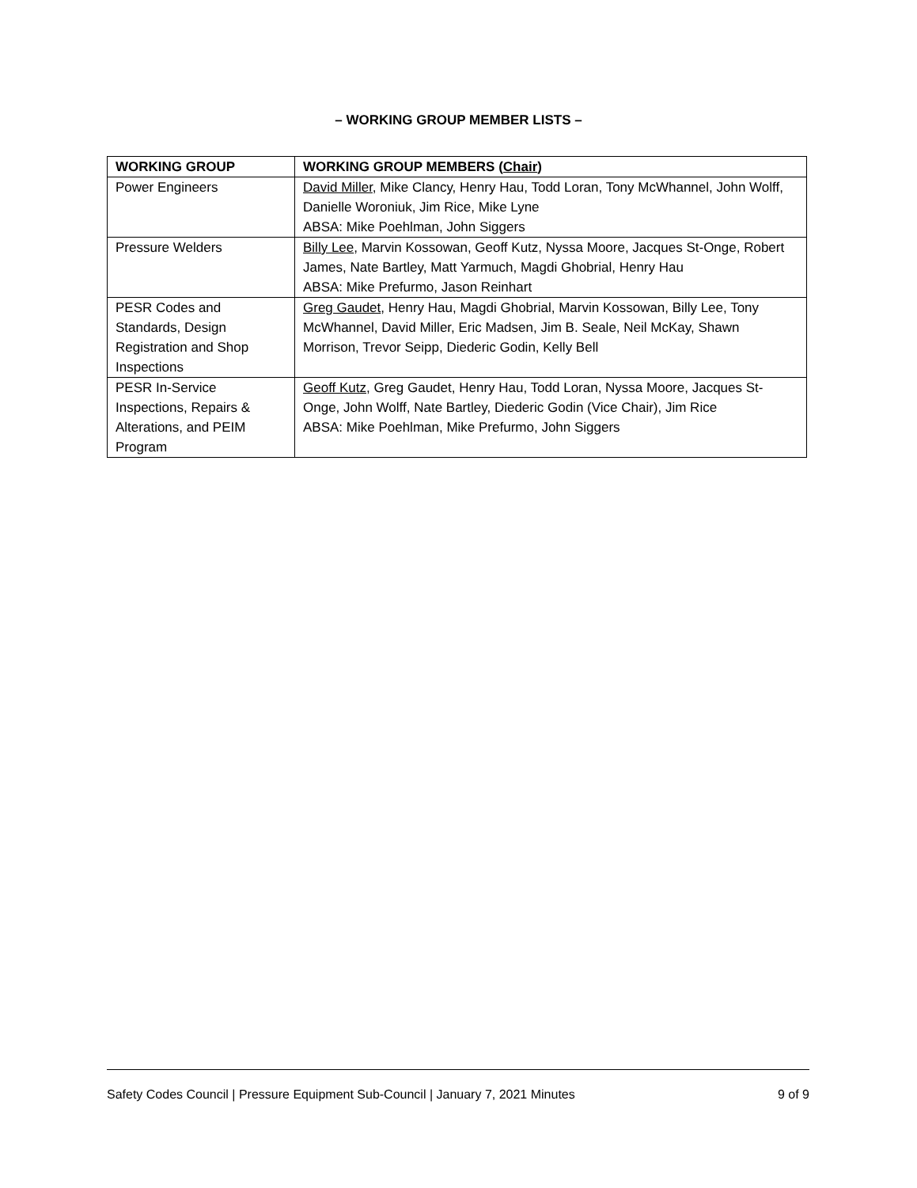– WORKING GROUP MEMBER LISTS –
| WORKING GROUP | WORKING GROUP MEMBERS ( Chair ) |
| --- | --- |
| Power Engineers | David Miller , Mike Clancy, Henry Hau, Todd Loran, Tony McWhannel, John Wolff, Danielle Woroniuk, Jim Rice, Mike Lyne ABSA: Mike Poehlman, John Siggers |
| Pressure Welders | Billy Lee , Marvin Kossowan, Geoff Kutz, Nyssa Moore, Jacques St-Onge, Robert James, Nate Bartley, Matt Yarmuch, Magdi Ghobrial, Henry Hau ABSA: Mike Prefurmo, Jason Reinhart |
| PESR Codes and Standards, Design Registration and Shop Inspections | Greg Gaudet , Henry Hau, Magdi Ghobrial, Marvin Kossowan, Billy Lee, Tony McWhannel, David Miller, Eric Madsen, Jim B. Seale, Neil McKay, Shawn Morrison, Trevor Seipp, Diederic Godin, Kelly Bell |
| PESR In-Service Inspections, Repairs & Alterations, and PEIM Program | Geoff Kutz , Greg Gaudet, Henry Hau, Todd Loran, Nyssa Moore, Jacques St-Onge, John Wolff, Nate Bartley, Diederic Godin (Vice Chair), Jim Rice ABSA: Mike Poehlman, Mike Prefurmo, John Siggers |
Safety Codes Council | Pressure Equipment Sub-Council | January 7, 2021 Minutes 9 of 9